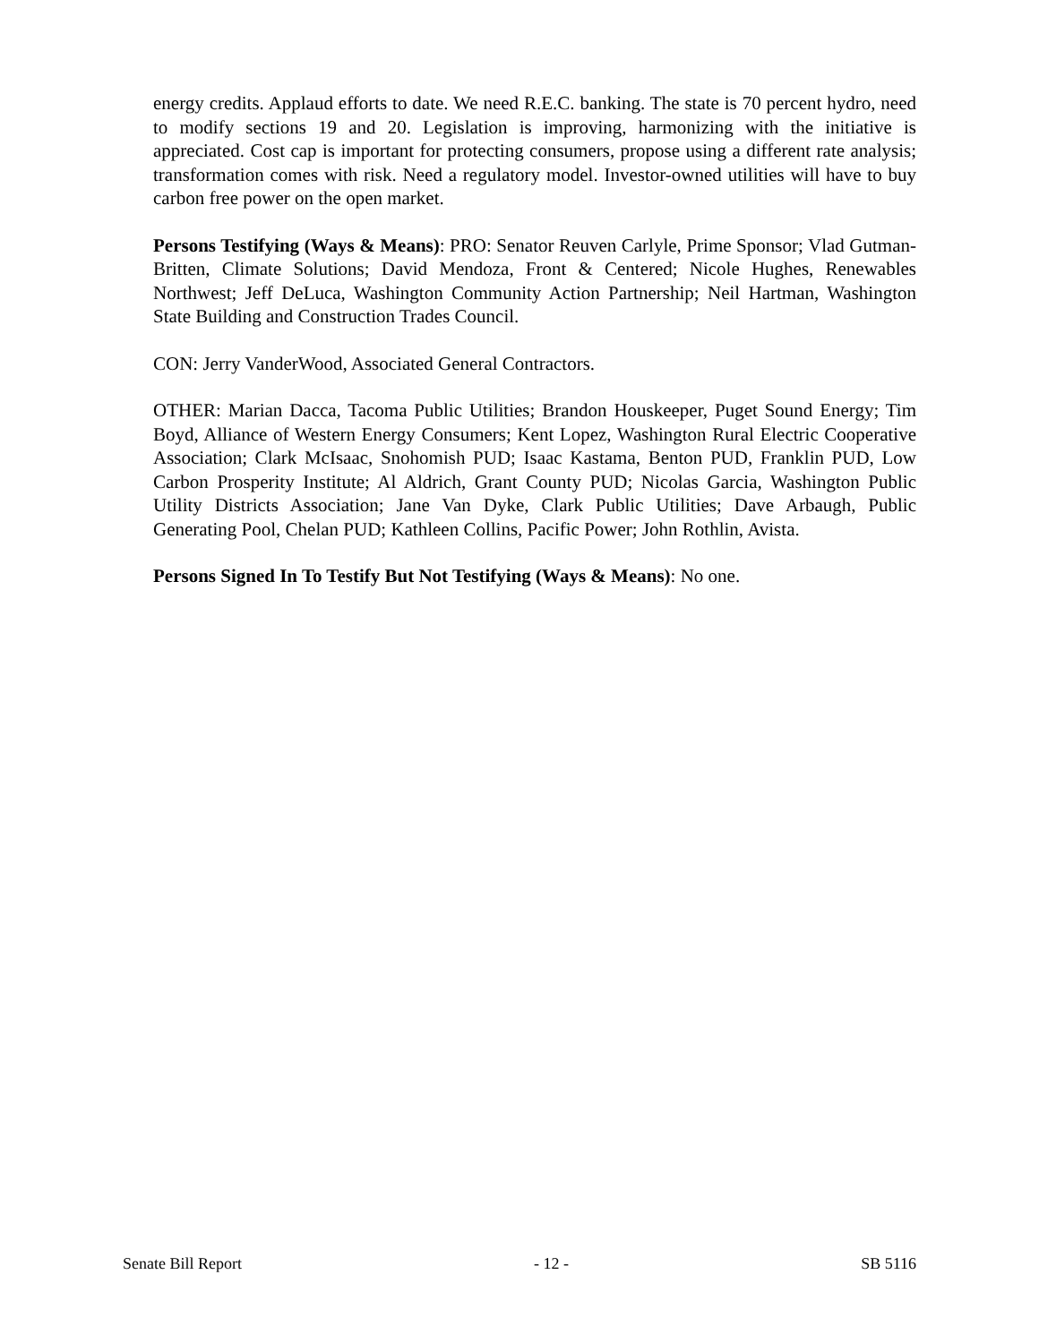energy credits. Applaud efforts to date. We need R.E.C. banking. The state is 70 percent hydro, need to modify sections 19 and 20. Legislation is improving, harmonizing with the initiative is appreciated. Cost cap is important for protecting consumers, propose using a different rate analysis; transformation comes with risk. Need a regulatory model. Investor-owned utilities will have to buy carbon free power on the open market.
Persons Testifying (Ways & Means): PRO: Senator Reuven Carlyle, Prime Sponsor; Vlad Gutman-Britten, Climate Solutions; David Mendoza, Front & Centered; Nicole Hughes, Renewables Northwest; Jeff DeLuca, Washington Community Action Partnership; Neil Hartman, Washington State Building and Construction Trades Council.
CON: Jerry VanderWood, Associated General Contractors.
OTHER: Marian Dacca, Tacoma Public Utilities; Brandon Houskeeper, Puget Sound Energy; Tim Boyd, Alliance of Western Energy Consumers; Kent Lopez, Washington Rural Electric Cooperative Association; Clark McIsaac, Snohomish PUD; Isaac Kastama, Benton PUD, Franklin PUD, Low Carbon Prosperity Institute; Al Aldrich, Grant County PUD; Nicolas Garcia, Washington Public Utility Districts Association; Jane Van Dyke, Clark Public Utilities; Dave Arbaugh, Public Generating Pool, Chelan PUD; Kathleen Collins, Pacific Power; John Rothlin, Avista.
Persons Signed In To Testify But Not Testifying (Ways & Means): No one.
Senate Bill Report - 12 - SB 5116